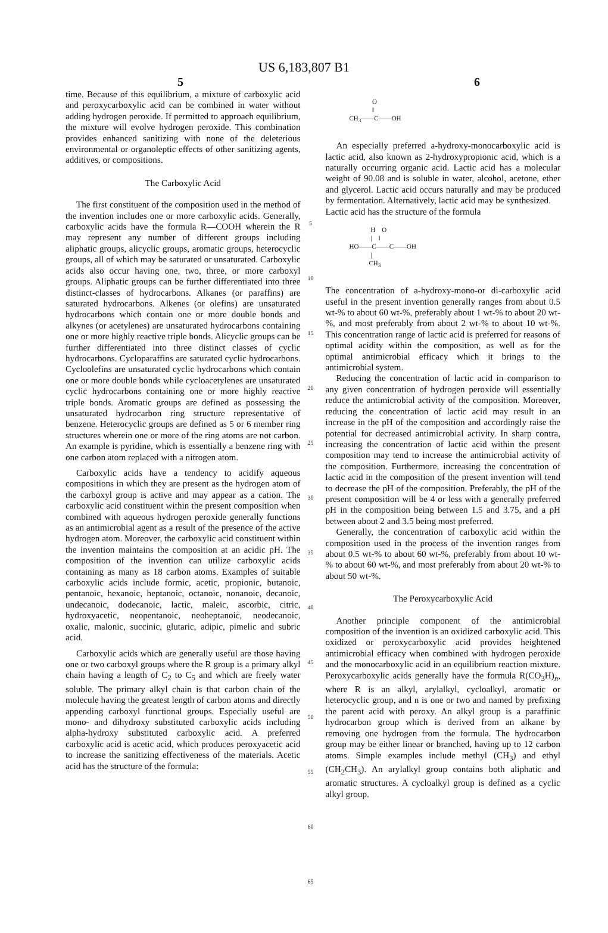US 6,183,807 B1
5 6
time. Because of this equilibrium, a mixture of carboxylic acid and peroxycarboxylic acid can be combined in water without adding hydrogen peroxide. If permitted to approach equilibrium, the mixture will evolve hydrogen peroxide. This combination provides enhanced sanitizing with none of the deleterious environmental or organoleptic effects of other sanitizing agents, additives, or compositions.
The Carboxylic Acid
The first constituent of the composition used in the method of the invention includes one or more carboxylic acids. Generally, carboxylic acids have the formula R—COOH wherein the R may represent any number of different groups including aliphatic groups, alicyclic groups, aromatic groups, heterocyclic groups, all of which may be saturated or unsaturated. Carboxylic acids also occur having one, two, three, or more carboxyl groups. Aliphatic groups can be further differentiated into three distinct-classes of hydrocarbons. Alkanes (or paraffins) are saturated hydrocarbons. Alkenes (or olefins) are unsaturated hydrocarbons which contain one or more double bonds and alkynes (or acetylenes) are unsaturated hydrocarbons containing one or more highly reactive triple bonds. Alicyclic groups can be further differentiated into three distinct classes of cyclic hydrocarbons. Cycloparaffins are saturated cyclic hydrocarbons. Cycloolefins are unsaturated cyclic hydrocarbons which contain one or more double bonds while cycloacetylenes are unsaturated cyclic hydrocarbons containing one or more highly reactive triple bonds. Aromatic groups are defined as possessing the unsaturated hydrocarbon ring structure representative of benzene. Heterocyclic groups are defined as 5 or 6 member ring structures wherein one or more of the ring atoms are not carbon. An example is pyridine, which is essentially a benzene ring with one carbon atom replaced with a nitrogen atom.
Carboxylic acids have a tendency to acidify aqueous compositions in which they are present as the hydrogen atom of the carboxyl group is active and may appear as a cation. The carboxylic acid constituent within the present composition when combined with aqueous hydrogen peroxide generally functions as an antimicrobial agent as a result of the presence of the active hydrogen atom. Moreover, the carboxylic acid constituent within the invention maintains the composition at an acidic pH. The composition of the invention can utilize carboxylic acids containing as many as 18 carbon atoms. Examples of suitable carboxylic acids include formic, acetic, propionic, butanoic, pentanoic, hexanoic, heptanoic, octanoic, nonanoic, decanoic, undecanoic, dodecanoic, lactic, maleic, ascorbic, citric, hydroxyacetic, neopentanoic, neoheptanoic, neodecanoic, oxalic, malonic, succinic, glutaric, adipic, pimelic and subric acid.
Carboxylic acids which are generally useful are those having one or two carboxyl groups where the R group is a primary alkyl chain having a length of C<sub>2</sub> to C<sub>5</sub> and which are freely water soluble. The primary alkyl chain is that carbon chain of the molecule having the greatest length of carbon atoms and directly appending carboxyl functional groups. Especially useful are mono- and dihydroxy substituted carboxylic acids including alpha-hydroxy substituted carboxylic acid. A preferred carboxylic acid is acetic acid, which produces peroxyacetic acid to increase the sanitizing effectiveness of the materials. Acetic acid has the structure of the formula:
5
10
15
20
25
30
35
40
45
50
55
60
65
O ‖ CH<sub>3</sub>——C——OH
An especially preferred a-hydroxy-monocarboxylic acid is lactic acid, also known as 2-hydroxypropionic acid, which is a naturally occurring organic acid. Lactic acid has a molecular weight of 90.08 and is soluble in water, alcohol, acetone, ether and glycerol. Lactic acid occurs naturally and may be produced by fermentation. Alternatively, lactic acid may be synthesized.
Lactic acid has the structure of the formula
H O | ‖ HO——C——C——OH | CH<sub>3</sub>
The concentration of a-hydroxy-mono-or di-carboxylic acid useful in the present invention generally ranges from about 0.5 wt-% to about 60 wt-%, preferably about 1 wt-% to about 20 wt-%, and most preferably from about 2 wt-% to about 10 wt-%. This concentration range of lactic acid is preferred for reasons of optimal acidity within the composition, as well as for the optimal antimicrobial efficacy which it brings to the antimicrobial system.
Reducing the concentration of lactic acid in comparison to any given concentration of hydrogen peroxide will essentially reduce the antimicrobial activity of the composition. Moreover, reducing the concentration of lactic acid may result in an increase in the pH of the composition and accordingly raise the potential for decreased antimicrobial activity. In sharp contra, increasing the concentration of lactic acid within the present composition may tend to increase the antimicrobial activity of the composition. Furthermore, increasing the concentration of lactic acid in the composition of the present invention will tend to decrease the pH of the composition. Preferably, the pH of the present composition will be 4 or less with a generally preferred pH in the composition being between 1.5 and 3.75, and a pH between about 2 and 3.5 being most preferred.
Generally, the concentration of carboxylic acid within the composition used in the process of the invention ranges from about 0.5 wt-% to about 60 wt-%, preferably from about 10 wt-% to about 60 wt-%, and most preferably from about 20 wt-% to about 50 wt-%.
The Peroxycarboxylic Acid
Another principle component of the antimicrobial composition of the invention is an oxidized carboxylic acid. This oxidized or peroxycarboxylic acid provides heightened antimicrobial efficacy when combined with hydrogen peroxide and the monocarboxylic acid in an equilibrium reaction mixture. Peroxycarboxylic acids generally have the formula R(CO<sub>3</sub>H)<sub>n</sub>, where R is an alkyl, arylalkyl, cycloalkyl, aromatic or heterocyclic group, and n is one or two and named by prefixing the parent acid with peroxy. An alkyl group is a paraffinic hydrocarbon group which is derived from an alkane by removing one hydrogen from the formula. The hydrocarbon group may be either linear or branched, having up to 12 carbon atoms. Simple examples include methyl (CH<sub>3</sub>) and ethyl (CH<sub>2</sub>CH<sub>3</sub>). An arylalkyl group contains both aliphatic and aromatic structures. A cycloalkyl group is defined as a cyclic alkyl group.